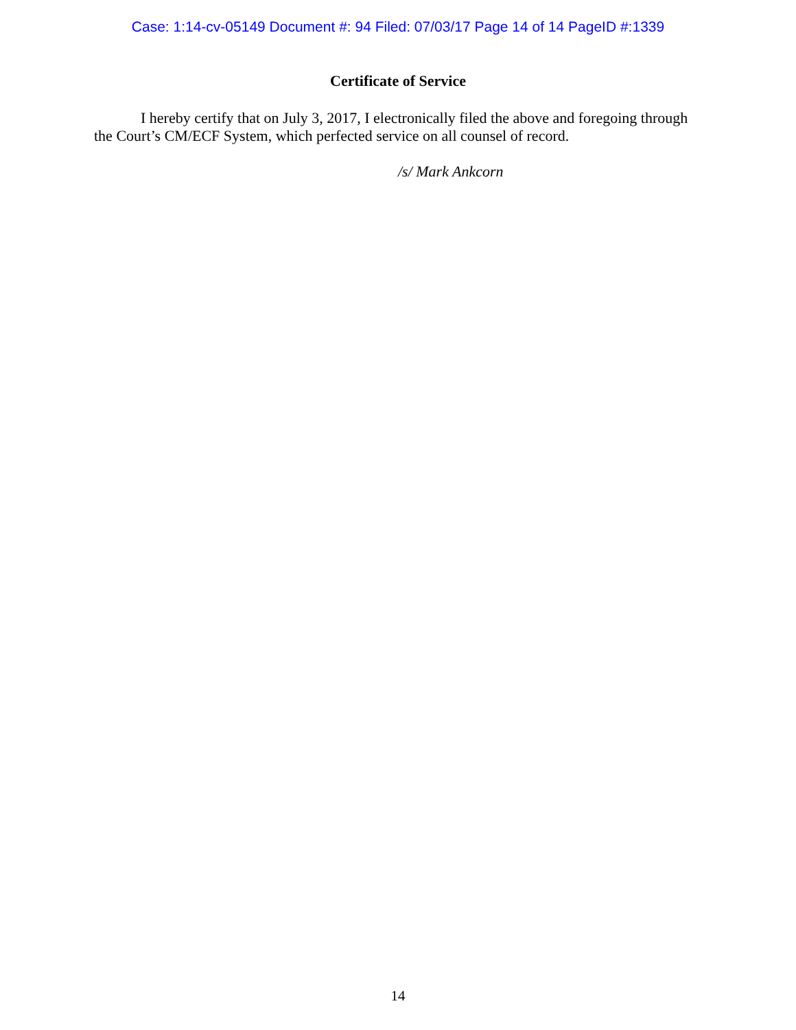Case: 1:14-cv-05149 Document #: 94 Filed: 07/03/17 Page 14 of 14 PageID #:1339
Certificate of Service
I hereby certify that on July 3, 2017, I electronically filed the above and foregoing through the Court’s CM/ECF System, which perfected service on all counsel of record.
/s/ Mark Ankcorn
14